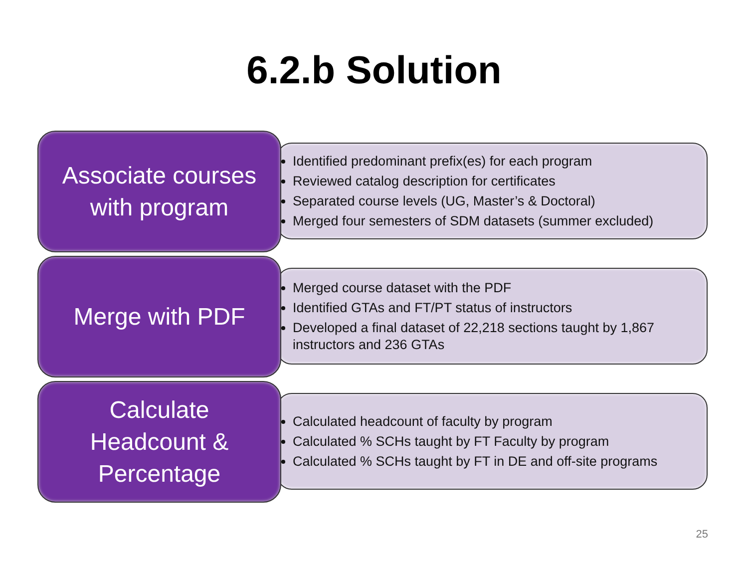6.2.b Solution
Associate courses
with program
Identified predominant prefix(es) for each program
Reviewed catalog description for certificates
Separated course levels (UG, Master’s & Doctoral)
Merged four semesters of SDM datasets (summer excluded)
Merge with PDF
Merged course dataset with the PDF
Identified GTAs and FT/PT status of instructors
Developed a final dataset of 22,218 sections taught by 1,867 instructors and 236 GTAs
Calculate
Headcount &
Percentage
Calculated headcount of faculty by program
Calculated % SCHs taught by FT Faculty by program
Calculated % SCHs taught by FT in DE and off-site programs
25